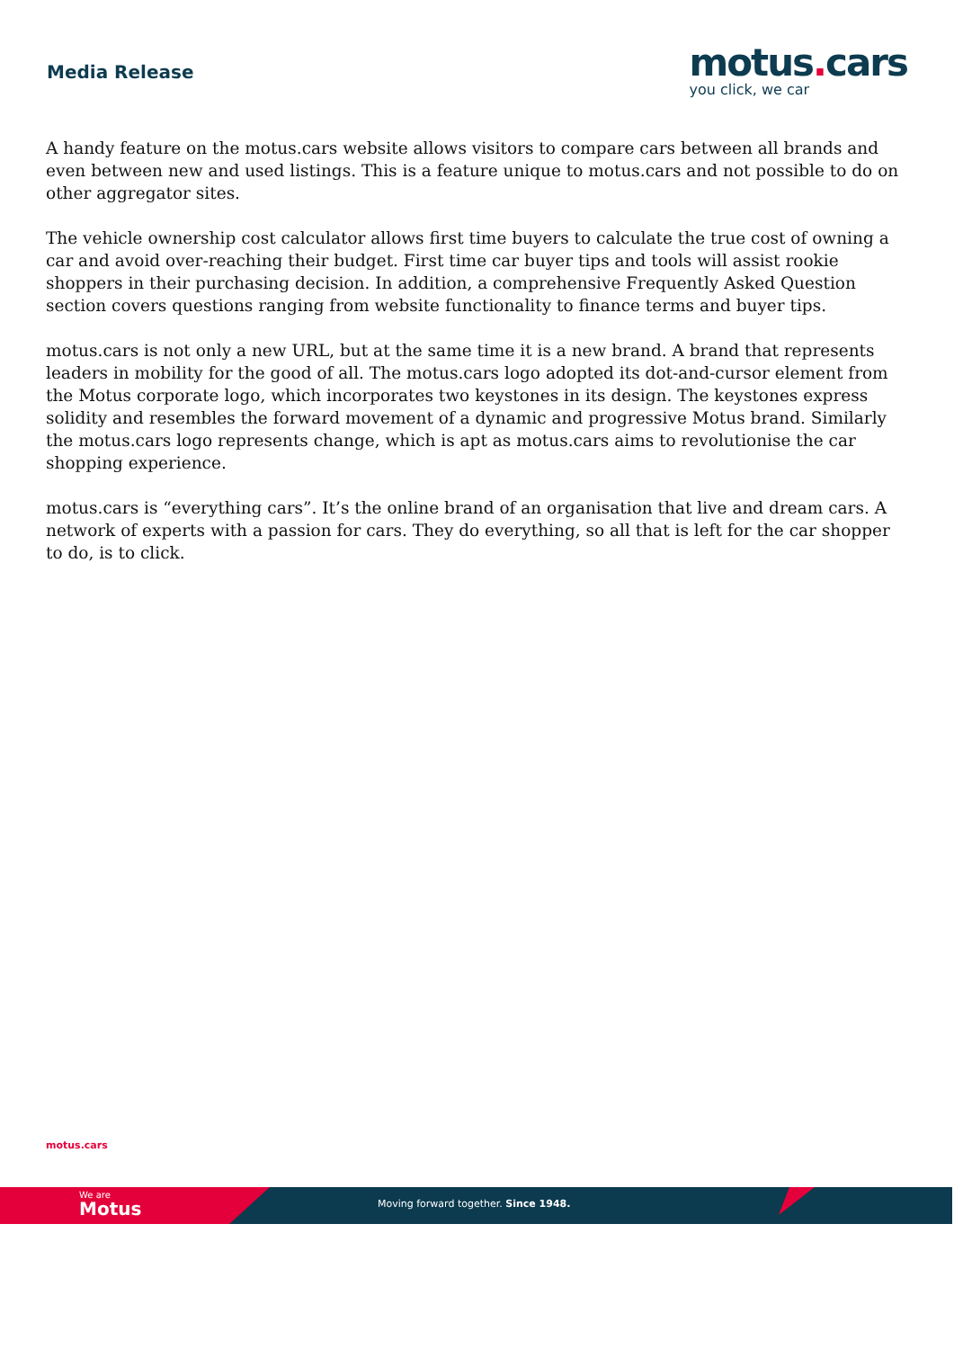Media Release
motus. cars
you click, we car
A handy feature on the motus.cars website allows visitors to compare cars between all brands and even between new and used listings. This is a feature unique to motus.cars and not possible to do on other aggregator sites.
The vehicle ownership cost calculator allows first time buyers to calculate the true cost of owning a car and avoid over-reaching their budget. First time car buyer tips and tools will assist rookie shoppers in their purchasing decision. In addition, a comprehensive Frequently Asked Question section covers questions ranging from website functionality to finance terms and buyer tips.
motus.cars is not only a new URL, but at the same time it is a new brand. A brand that represents leaders in mobility for the good of all. The motus.cars logo adopted its dot-and-cursor element from the Motus corporate logo, which incorporates two keystones in its design. The keystones express solidity and resembles the forward movement of a dynamic and progressive Motus brand. Similarly the motus.cars logo represents change, which is apt as motus.cars aims to revolutionise the car shopping experience.
motus.cars is “everything cars”. It’s the online brand of an organisation that live and dream cars. A network of experts with a passion for cars. They do everything, so all that is left for the car shopper to do, is to click.
motus.cars
We are
Motus
Moving forward together. Since 1948.